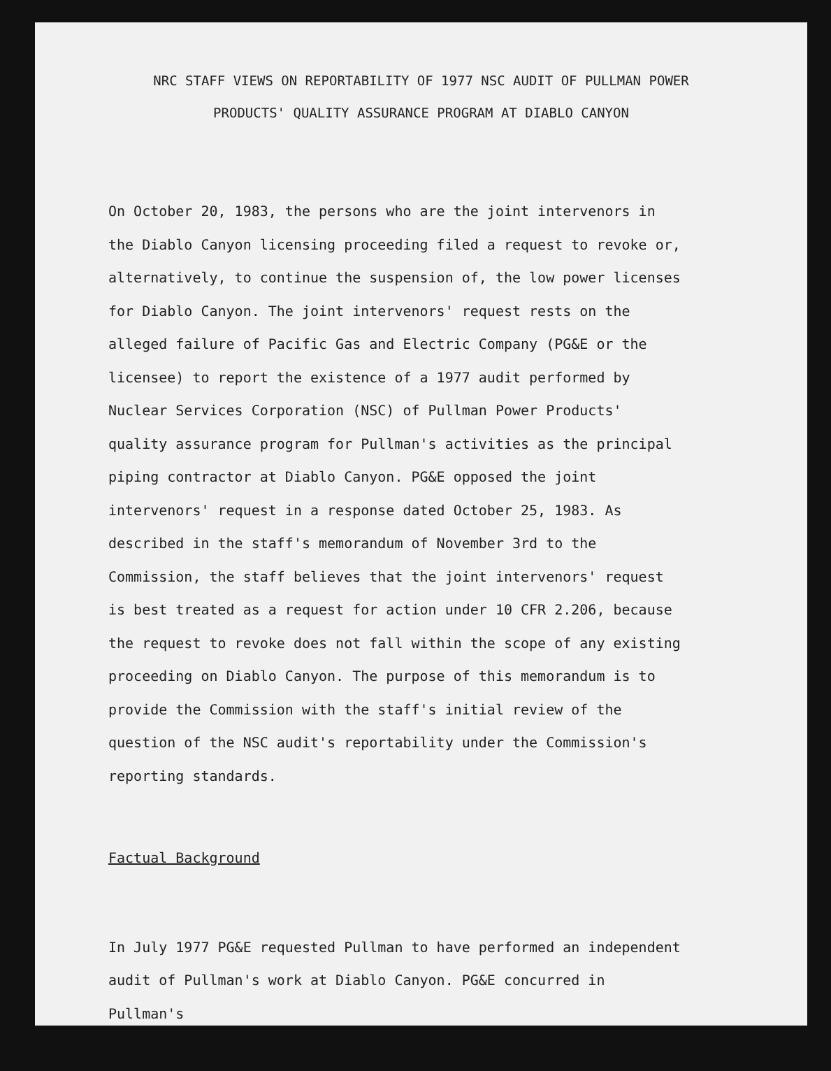NRC STAFF VIEWS ON REPORTABILITY OF 1977 NSC AUDIT OF PULLMAN POWER
PRODUCTS' QUALITY ASSURANCE PROGRAM AT DIABLO CANYON
On October 20, 1983, the persons who are the joint intervenors in the Diablo Canyon licensing proceeding filed a request to revoke or, alternatively, to continue the suspension of, the low power licenses for Diablo Canyon. The joint intervenors' request rests on the alleged failure of Pacific Gas and Electric Company (PG&E or the licensee) to report the existence of a 1977 audit performed by Nuclear Services Corporation (NSC) of Pullman Power Products' quality assurance program for Pullman's activities as the principal piping contractor at Diablo Canyon. PG&E opposed the joint intervenors' request in a response dated October 25, 1983. As described in the staff's memorandum of November 3rd to the Commission, the staff believes that the joint intervenors' request is best treated as a request for action under 10 CFR 2.206, because the request to revoke does not fall within the scope of any existing proceeding on Diablo Canyon. The purpose of this memorandum is to provide the Commission with the staff's initial review of the question of the NSC audit's reportability under the Commission's reporting standards.
Factual Background
In July 1977 PG&E requested Pullman to have performed an independent audit of Pullman's work at Diablo Canyon. PG&E concurred in Pullman's